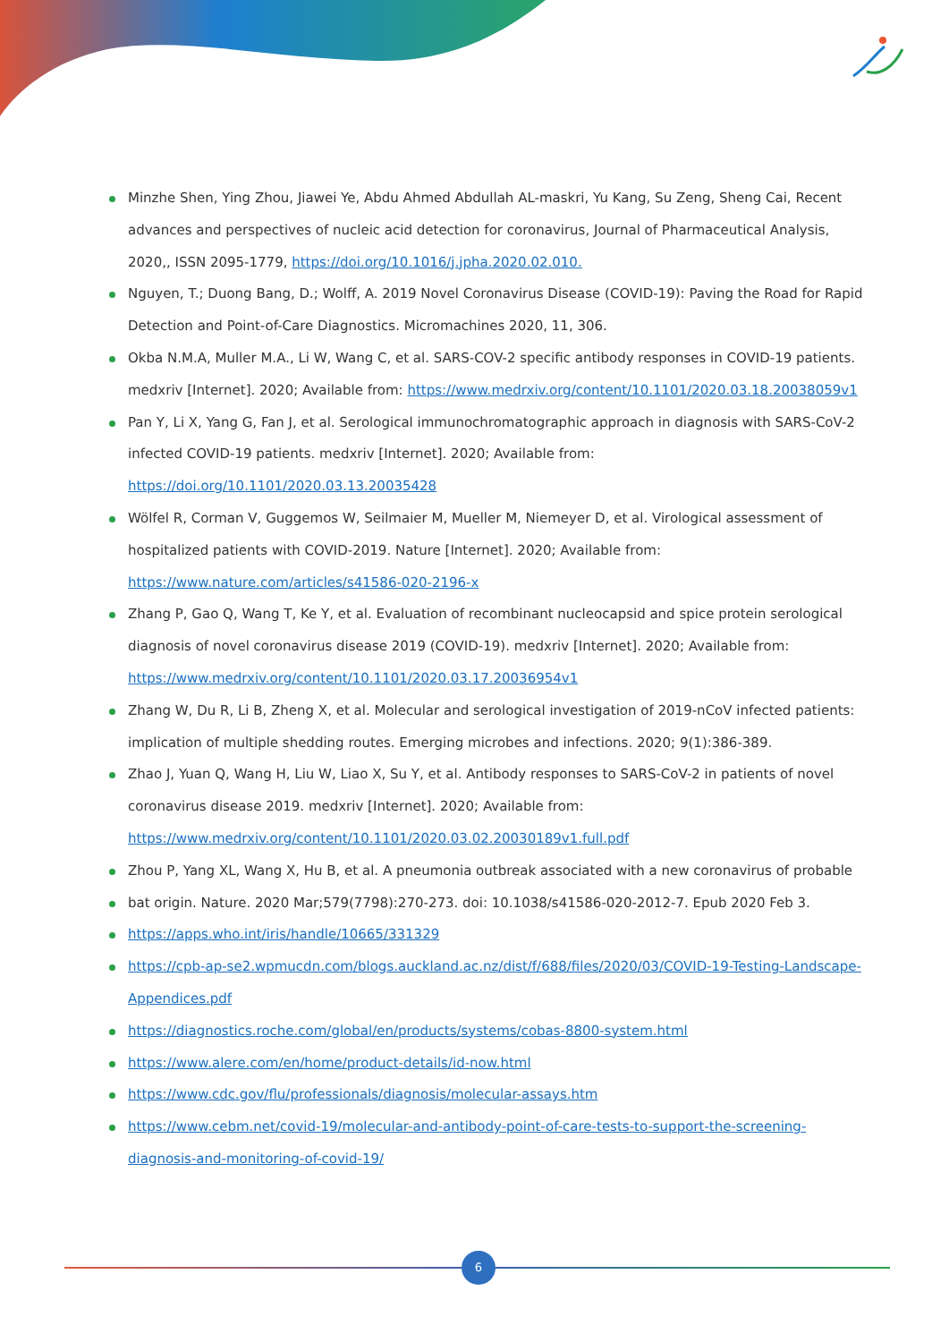Minzhe Shen, Ying Zhou, Jiawei Ye, Abdu Ahmed Abdullah AL-maskri, Yu Kang, Su Zeng, Sheng Cai, Recent advances and perspectives of nucleic acid detection for coronavirus, Journal of Pharmaceutical Analysis, 2020,, ISSN 2095-1779, https://doi.org/10.1016/j.jpha.2020.02.010.
Nguyen, T.; Duong Bang, D.; Wolff, A. 2019 Novel Coronavirus Disease (COVID-19): Paving the Road for Rapid Detection and Point-of-Care Diagnostics. Micromachines 2020, 11, 306.
Okba N.M.A, Muller M.A., Li W, Wang C, et al. SARS-COV-2 specific antibody responses in COVID-19 patients. medxriv [Internet]. 2020; Available from: https://www.medrxiv.org/content/10.1101/2020.03.18.20038059v1
Pan Y, Li X, Yang G, Fan J, et al. Serological immunochromatographic approach in diagnosis with SARS-CoV-2 infected COVID-19 patients. medxriv [Internet]. 2020; Available from: https://doi.org/10.1101/2020.03.13.20035428
Wölfel R, Corman V, Guggemos W, Seilmaier M, Mueller M, Niemeyer D, et al. Virological assessment of hospitalized patients with COVID-2019. Nature [Internet]. 2020; Available from: https://www.nature.com/articles/s41586-020-2196-x
Zhang P, Gao Q, Wang T, Ke Y, et al. Evaluation of recombinant nucleocapsid and spice protein serological diagnosis of novel coronavirus disease 2019 (COVID-19). medxriv [Internet]. 2020; Available from: https://www.medrxiv.org/content/10.1101/2020.03.17.20036954v1
Zhang W, Du R, Li B, Zheng X, et al. Molecular and serological investigation of 2019-nCoV infected patients: implication of multiple shedding routes. Emerging microbes and infections. 2020; 9(1):386-389.
Zhao J, Yuan Q, Wang H, Liu W, Liao X, Su Y, et al. Antibody responses to SARS-CoV-2 in patients of novel coronavirus disease 2019. medxriv [Internet]. 2020; Available from: https://www.medrxiv.org/content/10.1101/2020.03.02.20030189v1.full.pdf
Zhou P, Yang XL, Wang X, Hu B, et al. A pneumonia outbreak associated with a new coronavirus of probable
bat origin. Nature. 2020 Mar;579(7798):270-273. doi: 10.1038/s41586-020-2012-7. Epub 2020 Feb 3.
https://apps.who.int/iris/handle/10665/331329
https://cpb-ap-se2.wpmucdn.com/blogs.auckland.ac.nz/dist/f/688/files/2020/03/COVID-19-Testing-Landscape-Appendices.pdf
https://diagnostics.roche.com/global/en/products/systems/cobas-8800-system.html
https://www.alere.com/en/home/product-details/id-now.html
https://www.cdc.gov/flu/professionals/diagnosis/molecular-assays.htm
https://www.cebm.net/covid-19/molecular-and-antibody-point-of-care-tests-to-support-the-screening-diagnosis-and-monitoring-of-covid-19/
6